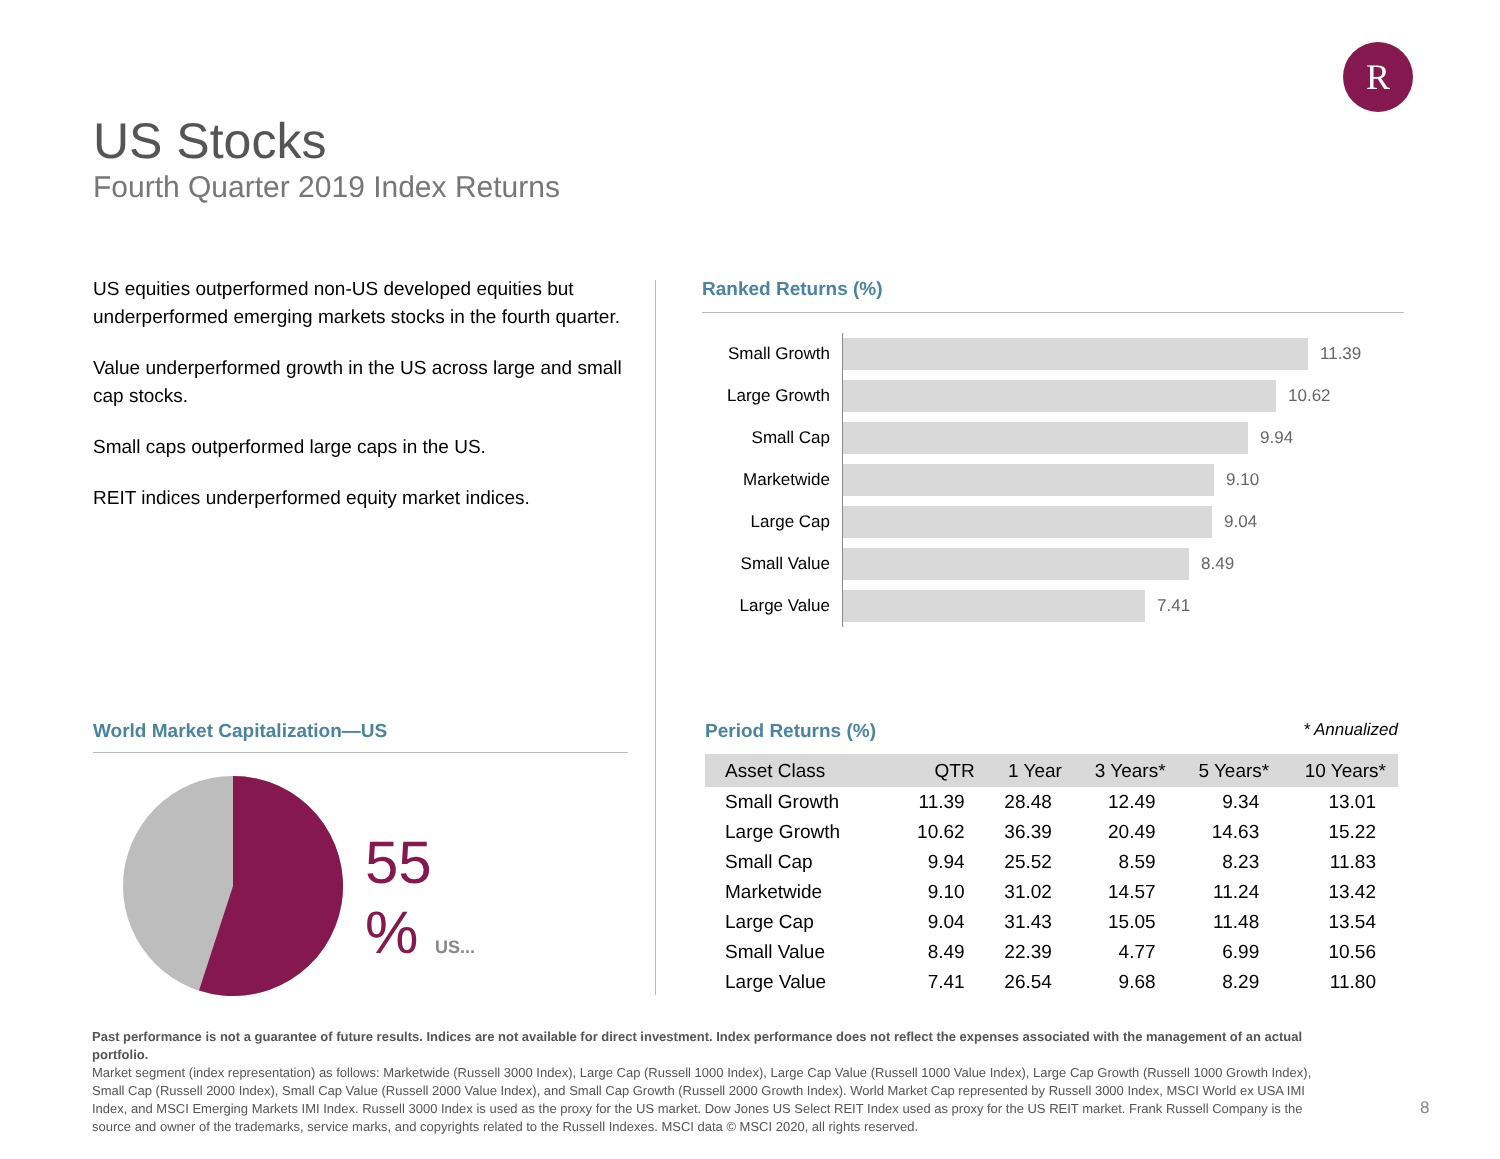R
US Stocks
Fourth Quarter 2019 Index Returns
US equities outperformed non-US developed equities but underperformed emerging markets stocks in the fourth quarter.
Value underperformed growth in the US across large and small cap stocks.
Small caps outperformed large caps in the US.
REIT indices underperformed equity market indices.
Ranked Returns (%)
| Small Growth | 11.39 |
| Large Growth | 10.62 |
| Small Cap | 9.94 |
| Marketwide | 9.10 |
| Large Cap | 9.04 |
| Small Value | 8.49 |
| Large Value | 7.41 |
World Market Capitalization—US
55
% US...
Period Returns (%) * Annualized
| Asset Class | QTR | 1 Year | 3 Years* | 5 Years* | 10 Years* |
| --- | --- | --- | --- | --- | --- |
| Small Growth | 11.39 | 28.48 | 12.49 | 9.34 | 13.01 |
| Large Growth | 10.62 | 36.39 | 20.49 | 14.63 | 15.22 |
| Small Cap | 9.94 | 25.52 | 8.59 | 8.23 | 11.83 |
| Marketwide | 9.10 | 31.02 | 14.57 | 11.24 | 13.42 |
| Large Cap | 9.04 | 31.43 | 15.05 | 11.48 | 13.54 |
| Small Value | 8.49 | 22.39 | 4.77 | 6.99 | 10.56 |
| Large Value | 7.41 | 26.54 | 9.68 | 8.29 | 11.80 |
Past performance is not a guarantee of future results. Indices are not available for direct investment. Index performance does not reflect the expenses associated with the management of an actual portfolio.
Market segment (index representation) as follows: Marketwide (Russell 3000 Index), Large Cap (Russell 1000 Index), Large Cap Value (Russell 1000 Value Index), Large Cap Growth (Russell 1000 Growth Index), Small Cap (Russell 2000 Index), Small Cap Value (Russell 2000 Value Index), and Small Cap Growth (Russell 2000 Growth Index). World Market Cap represented by Russell 3000 Index, MSCI World ex USA IMI Index, and MSCI Emerging Markets IMI Index. Russell 3000 Index is used as the proxy for the US market. Dow Jones US Select REIT Index used as proxy for the US REIT market. Frank Russell Company is the source and owner of the trademarks, service marks, and copyrights related to the Russell Indexes. MSCI data © MSCI 2020, all rights reserved.
8